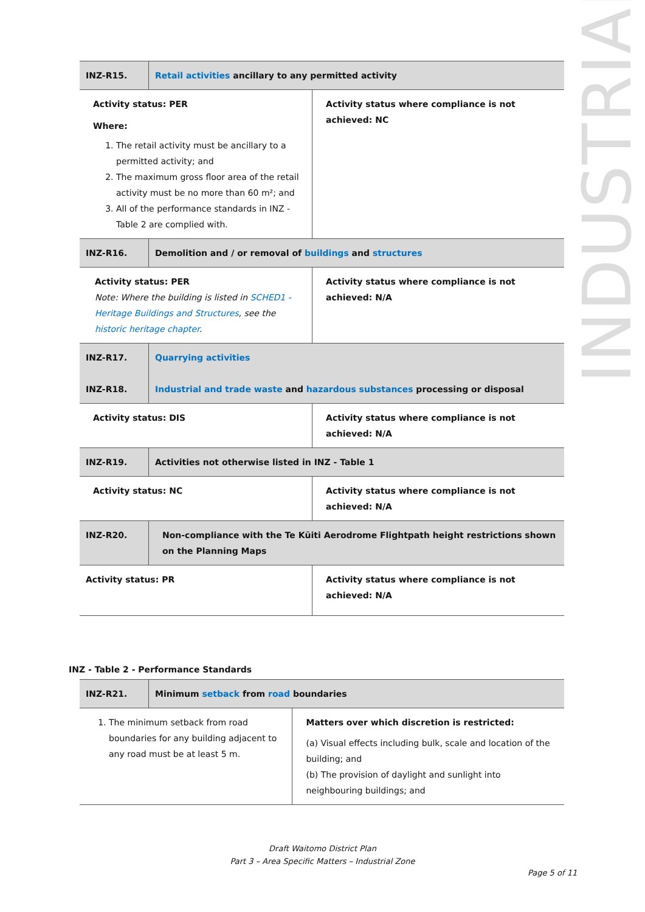INDUSTRIAL
| INZ-R15. | Retail activities ancillary to any permitted activity | |
| Activity status: PER Where: 1. The retail activity must be ancillary to a permitted activity; and 2. The maximum gross floor area of the retail activity must be no more than 60 m²; and 3. All of the performance standards in INZ - Table 2 are complied with. | | Activity status where compliance is not achieved: NC |
| INZ-R16. | Demolition and / or removal of buildings and structures | |
| Activity status: PER Note: Where the building is listed in SCHED1 - Heritage Buildings and Structures , see the historic heritage chapter . | | Activity status where compliance is not achieved: N/A |
| INZ-R17. INZ-R18. | Quarrying activities Industrial and trade waste and hazardous substances processing or disposal | |
| Activity status: DIS | | Activity status where compliance is not achieved: N/A |
| INZ-R19. | Activities not otherwise listed in INZ - Table 1 | |
| Activity status: NC | | Activity status where compliance is not achieved: N/A |
| INZ-R20. | Non-compliance with the Te Kūiti Aerodrome Flightpath height restrictions shown on the Planning Maps | |
| Activity status: PR | | Activity status where compliance is not achieved: N/A |
INZ - Table 2 - Performance Standards
| INZ-R21. | Minimum setback from road boundaries | |
| 1. The minimum setback from road boundaries for any building adjacent to any road must be at least 5 m. | | Matters over which discretion is restricted: (a) Visual effects including bulk, scale and location of the building; and (b) The provision of daylight and sunlight into neighbouring buildings; and |
Draft Waitomo District Plan
Part 3 – Area Specific Matters – Industrial Zone
Page 5 of 11